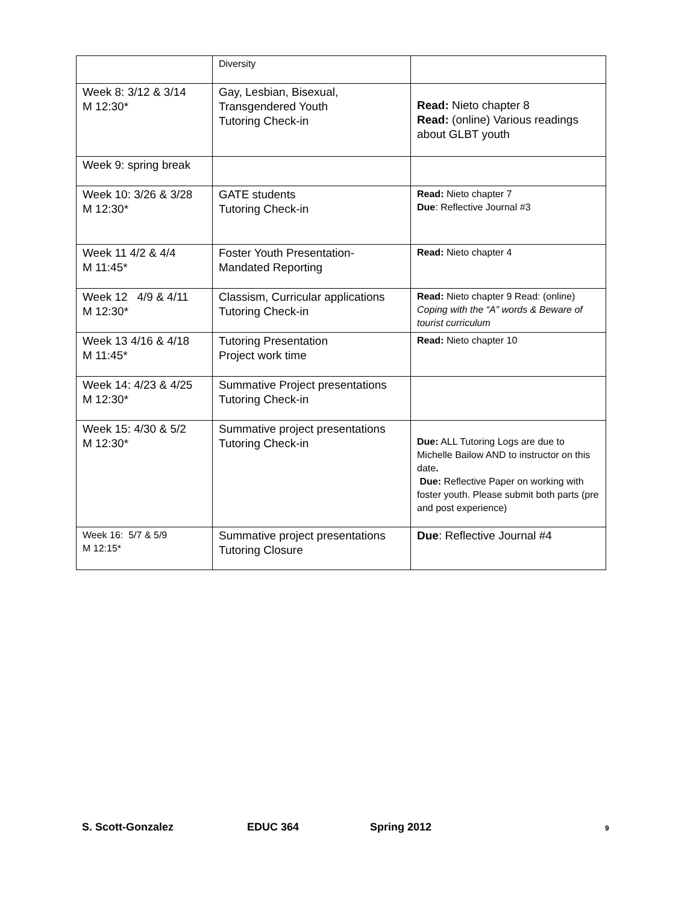| | Diversity | |
| Week 8: 3/12 & 3/14 M 12:30* | Gay, Lesbian, Bisexual, Transgendered Youth Tutoring Check-in | Read: Nieto chapter 8 Read: (online) Various readings about GLBT youth |
| Week 9: spring break | | |
| Week 10: 3/26 & 3/28 M 12:30* | GATE students Tutoring Check-in | Read: Nieto chapter 7 Due : Reflective Journal #3 |
| Week 11 4/2 & 4/4 M 11:45* | Foster Youth Presentation- Mandated Reporting | Read: Nieto chapter 4 |
| Week 12 4/9 & 4/11 M 12:30* | Classism, Curricular applications Tutoring Check-in | Read: Nieto chapter 9 Read: (online) Coping with the “A” words & Beware of tourist curriculum |
| Week 13 4/16 & 4/18 M 11:45* | Tutoring Presentation Project work time | Read: Nieto chapter 10 |
| Week 14: 4/23 & 4/25 M 12:30* | Summative Project presentations Tutoring Check-in | |
| Week 15: 4/30 & 5/2 M 12:30* | Summative project presentations Tutoring Check-in | Due: ALL Tutoring Logs are due to Michelle Bailow AND to instructor on this date . Due: Reflective Paper on working with foster youth. Please submit both parts (pre and post experience) |
| Week 16: 5/7 & 5/9 M 12:15* | Summative project presentations Tutoring Closure | Due : Reflective Journal #4 |
S. Scott-Gonzalez EDUC 364 Spring 2012 9